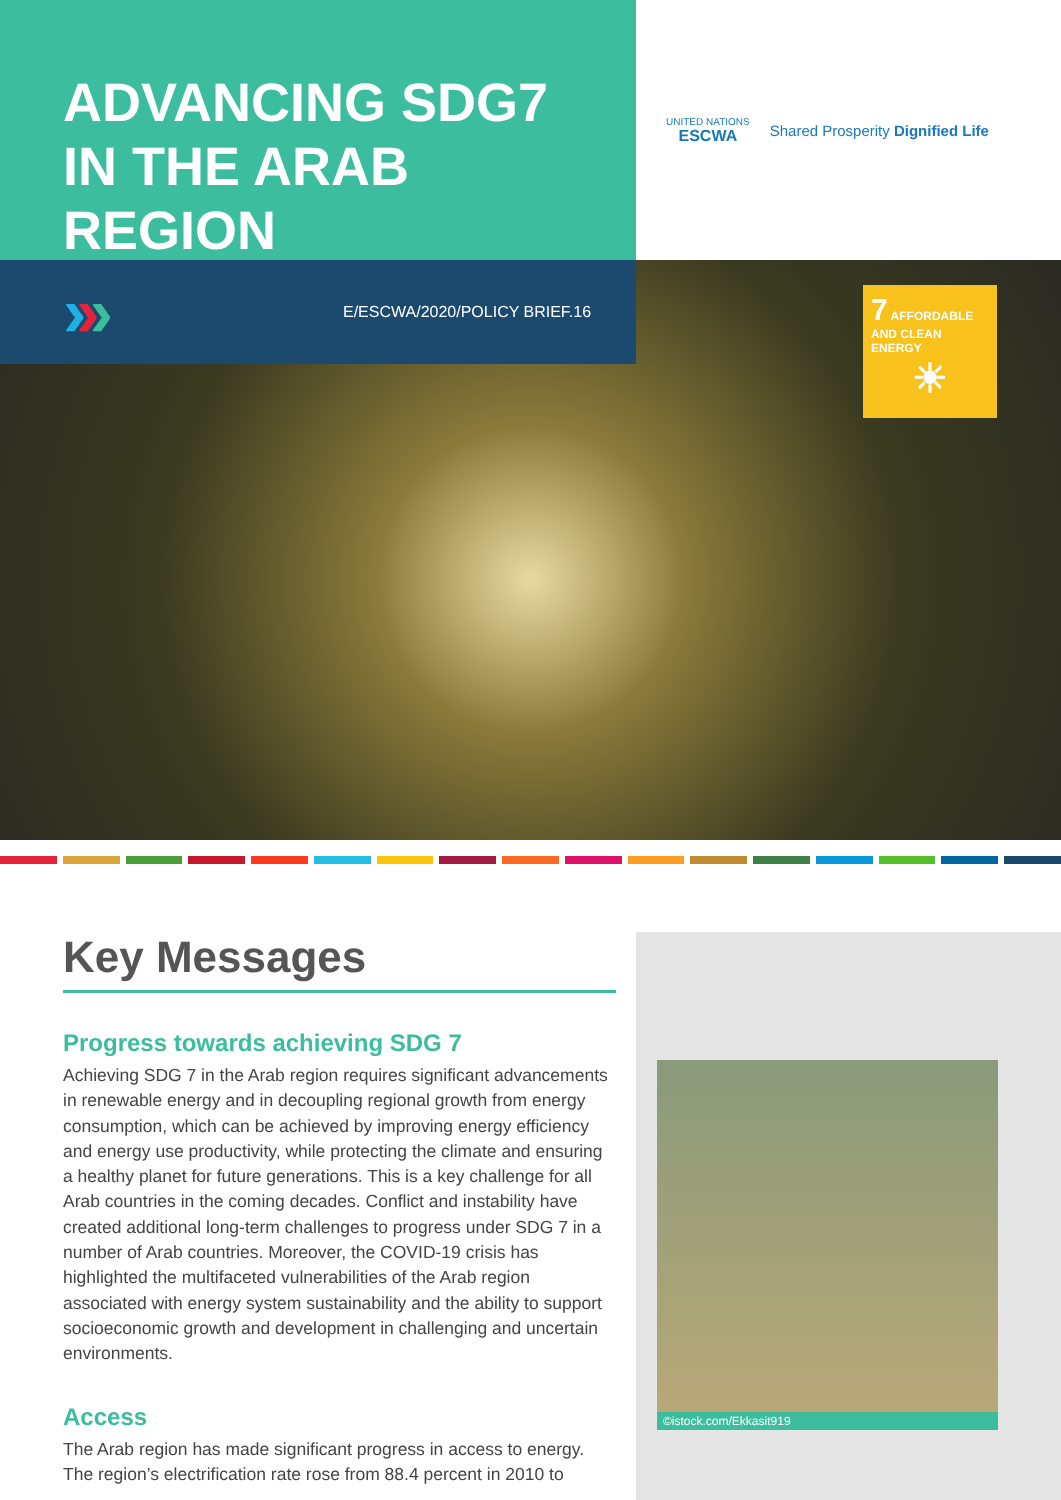ADVANCING SDG7
IN THE ARAB REGION
UNITED NATIONS
ESCWA
Shared Prosperity Dignified Life
›››
E/ESCWA/2020/POLICY BRIEF.16
7 AFFORDABLE AND CLEAN ENERGY
☀
Key Messages
Progress towards achieving SDG 7
Achieving SDG 7 in the Arab region requires significant advancements in renewable energy and in decoupling regional growth from energy consumption, which can be achieved by improving energy efficiency and energy use productivity, while protecting the climate and ensuring a healthy planet for future generations. This is a key challenge for all Arab countries in the coming decades. Conflict and instability have created additional long-term challenges to progress under SDG 7 in a number of Arab countries. Moreover, the COVID-19 crisis has highlighted the multifaceted vulnerabilities of the Arab region associated with energy system sustainability and the ability to support socioeconomic growth and development in challenging and uncertain environments.
Access
The Arab region has made significant progress in access to energy. The region’s electrification rate rose from 88.4 percent in 2010 to
©istock.com/Ekkasit919